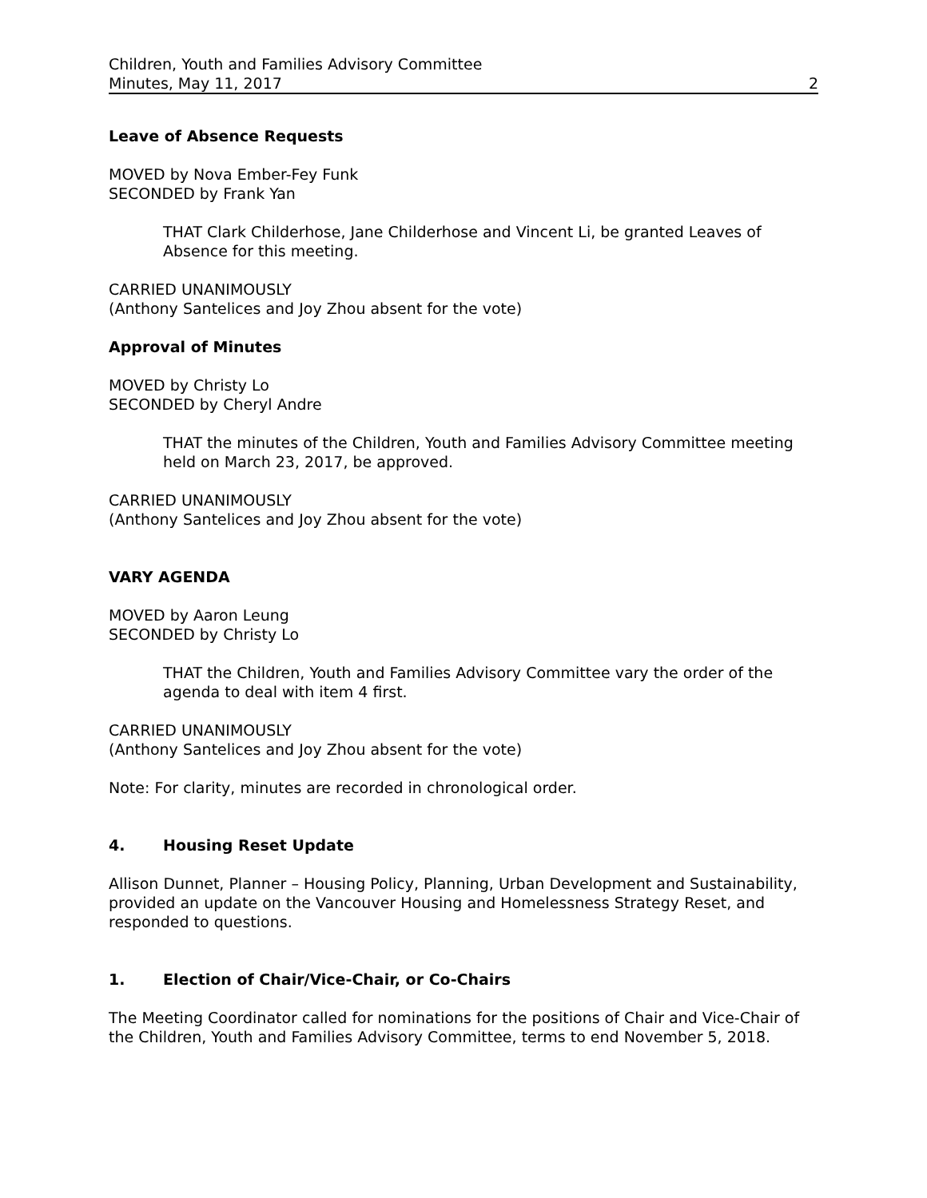Children, Youth and Families Advisory Committee
Minutes, May 11, 2017 2
Leave of Absence Requests
MOVED by Nova Ember-Fey Funk
SECONDED by Frank Yan
THAT Clark Childerhose, Jane Childerhose and Vincent Li, be granted Leaves of Absence for this meeting.
CARRIED UNANIMOUSLY
(Anthony Santelices and Joy Zhou absent for the vote)
Approval of Minutes
MOVED by Christy Lo
SECONDED by Cheryl Andre
THAT the minutes of the Children, Youth and Families Advisory Committee meeting held on March 23, 2017, be approved.
CARRIED UNANIMOUSLY
(Anthony Santelices and Joy Zhou absent for the vote)
VARY AGENDA
MOVED by Aaron Leung
SECONDED by Christy Lo
THAT the Children, Youth and Families Advisory Committee vary the order of the agenda to deal with item 4 first.
CARRIED UNANIMOUSLY
(Anthony Santelices and Joy Zhou absent for the vote)
Note: For clarity, minutes are recorded in chronological order.
4. Housing Reset Update
Allison Dunnet, Planner – Housing Policy, Planning, Urban Development and Sustainability, provided an update on the Vancouver Housing and Homelessness Strategy Reset, and responded to questions.
1. Election of Chair/Vice-Chair, or Co-Chairs
The Meeting Coordinator called for nominations for the positions of Chair and Vice-Chair of the Children, Youth and Families Advisory Committee, terms to end November 5, 2018.